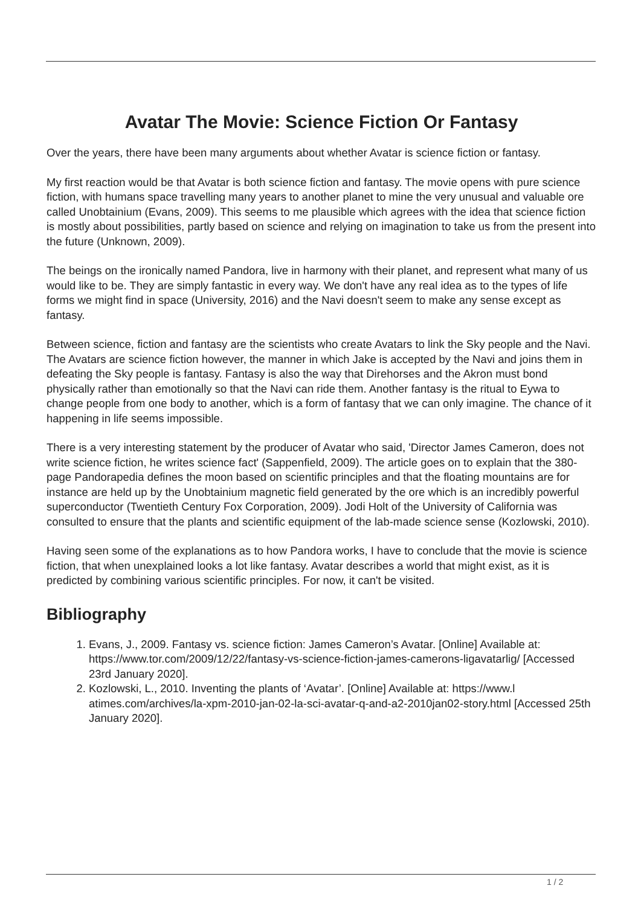Avatar The Movie: Science Fiction Or Fantasy
Over the years, there have been many arguments about whether Avatar is science fiction or fantasy.
My first reaction would be that Avatar is both science fiction and fantasy. The movie opens with pure science fiction, with humans space travelling many years to another planet to mine the very unusual and valuable ore called Unobtainium (Evans, 2009). This seems to me plausible which agrees with the idea that science fiction is mostly about possibilities, partly based on science and relying on imagination to take us from the present into the future (Unknown, 2009).
The beings on the ironically named Pandora, live in harmony with their planet, and represent what many of us would like to be. They are simply fantastic in every way. We don't have any real idea as to the types of life forms we might find in space (University, 2016) and the Navi doesn't seem to make any sense except as fantasy.
Between science, fiction and fantasy are the scientists who create Avatars to link the Sky people and the Navi. The Avatars are science fiction however, the manner in which Jake is accepted by the Navi and joins them in defeating the Sky people is fantasy. Fantasy is also the way that Direhorses and the Akron must bond physically rather than emotionally so that the Navi can ride them. Another fantasy is the ritual to Eywa to change people from one body to another, which is a form of fantasy that we can only imagine. The chance of it happening in life seems impossible.
There is a very interesting statement by the producer of Avatar who said, 'Director James Cameron, does not write science fiction, he writes science fact' (Sappenfield, 2009). The article goes on to explain that the 380-page Pandorapedia defines the moon based on scientific principles and that the floating mountains are for instance are held up by the Unobtainium magnetic field generated by the ore which is an incredibly powerful superconductor (Twentieth Century Fox Corporation, 2009). Jodi Holt of the University of California was consulted to ensure that the plants and scientific equipment of the lab-made science sense (Kozlowski, 2010).
Having seen some of the explanations as to how Pandora works, I have to conclude that the movie is science fiction, that when unexplained looks a lot like fantasy. Avatar describes a world that might exist, as it is predicted by combining various scientific principles. For now, it can't be visited.
Bibliography
1. Evans, J., 2009. Fantasy vs. science fiction: James Cameron’s Avatar. [Online] Available at: https://www.tor.com/2009/12/22/fantasy-vs-science-fiction-james-camerons-ligavatarlig/ [Accessed 23rd January 2020].
2. Kozlowski, L., 2010. Inventing the plants of ‘Avatar’. [Online] Available at: https://www.l atimes.com/archives/la-xpm-2010-jan-02-la-sci-avatar-q-and-a2-2010jan02-story.html [Accessed 25th January 2020].
1 / 2